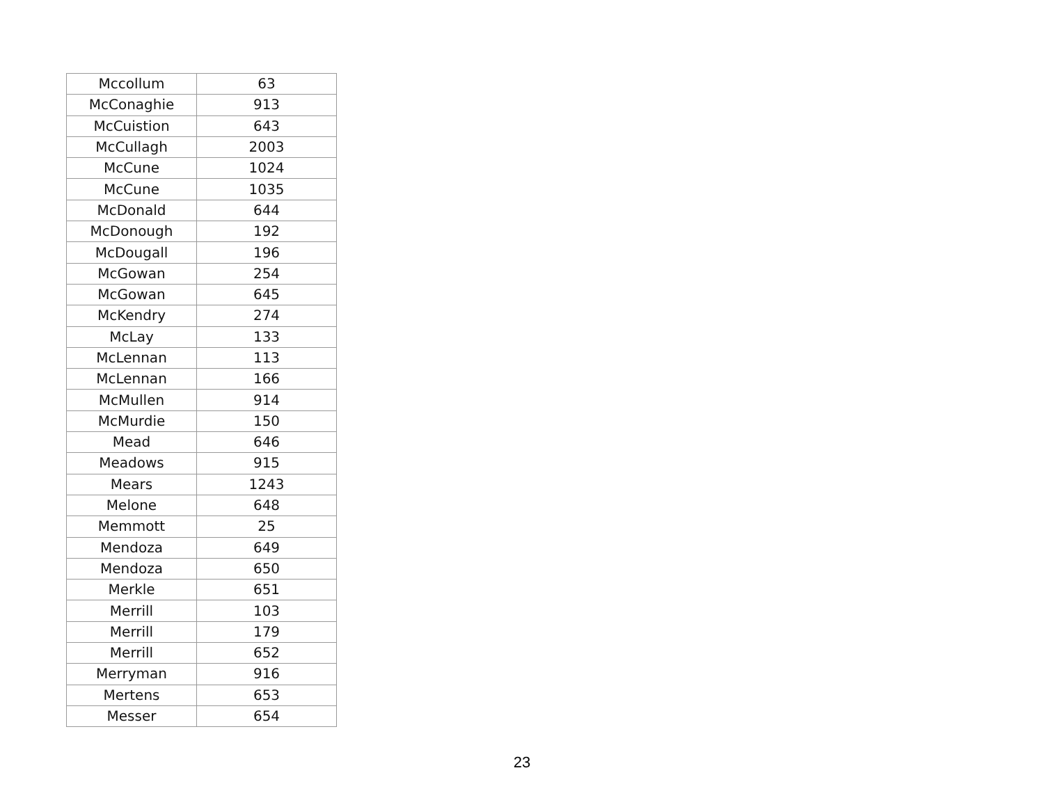| Mccollum | 63 |
| McConaghie | 913 |
| McCuistion | 643 |
| McCullagh | 2003 |
| McCune | 1024 |
| McCune | 1035 |
| McDonald | 644 |
| McDonough | 192 |
| McDougall | 196 |
| McGowan | 254 |
| McGowan | 645 |
| McKendry | 274 |
| McLay | 133 |
| McLennan | 113 |
| McLennan | 166 |
| McMullen | 914 |
| McMurdie | 150 |
| Mead | 646 |
| Meadows | 915 |
| Mears | 1243 |
| Melone | 648 |
| Memmott | 25 |
| Mendoza | 649 |
| Mendoza | 650 |
| Merkle | 651 |
| Merrill | 103 |
| Merrill | 179 |
| Merrill | 652 |
| Merryman | 916 |
| Mertens | 653 |
| Messer | 654 |
23